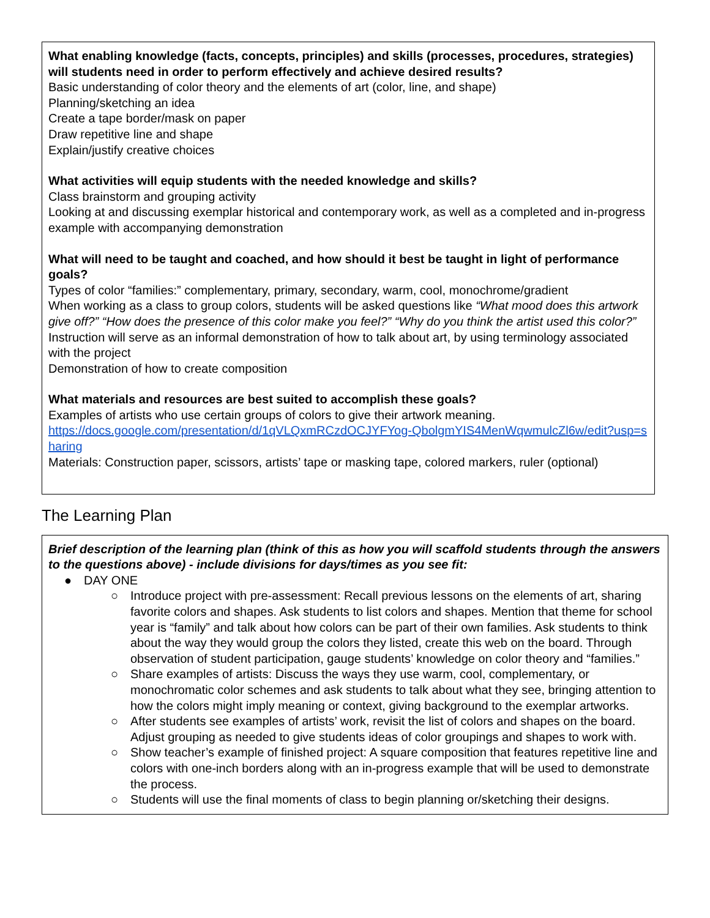What enabling knowledge (facts, concepts, principles) and skills (processes, procedures, strategies) will students need in order to perform effectively and achieve desired results?
Basic understanding of color theory and the elements of art (color, line, and shape)
Planning/sketching an idea
Create a tape border/mask on paper
Draw repetitive line and shape
Explain/justify creative choices
What activities will equip students with the needed knowledge and skills?
Class brainstorm and grouping activity
Looking at and discussing exemplar historical and contemporary work, as well as a completed and in-progress example with accompanying demonstration
What will need to be taught and coached, and how should it best be taught in light of performance goals?
Types of color “families:” complementary, primary, secondary, warm, cool, monochrome/gradient
When working as a class to group colors, students will be asked questions like “What mood does this artwork give off?” “How does the presence of this color make you feel?” “Why do you think the artist used this color?”
Instruction will serve as an informal demonstration of how to talk about art, by using terminology associated with the project
Demonstration of how to create composition
What materials and resources are best suited to accomplish these goals?
Examples of artists who use certain groups of colors to give their artwork meaning.
https://docs.google.com/presentation/d/1qVLQxmRCzdOCJYFYog-QbolgmYIS4MenWqwmulcZl6w/edit?usp=sharing
Materials: Construction paper, scissors, artists’ tape or masking tape, colored markers, ruler (optional)
The Learning Plan
Brief description of the learning plan (think of this as how you will scaffold students through the answers to the questions above) - include divisions for days/times as you see fit:
● DAY ONE
○ Introduce project with pre-assessment: Recall previous lessons on the elements of art, sharing favorite colors and shapes. Ask students to list colors and shapes. Mention that theme for school year is “family” and talk about how colors can be part of their own families. Ask students to think about the way they would group the colors they listed, create this web on the board. Through observation of student participation, gauge students’ knowledge on color theory and “families.”
○ Share examples of artists: Discuss the ways they use warm, cool, complementary, or monochromatic color schemes and ask students to talk about what they see, bringing attention to how the colors might imply meaning or context, giving background to the exemplar artworks.
○ After students see examples of artists’ work, revisit the list of colors and shapes on the board. Adjust grouping as needed to give students ideas of color groupings and shapes to work with.
○ Show teacher’s example of finished project: A square composition that features repetitive line and colors with one-inch borders along with an in-progress example that will be used to demonstrate the process.
○ Students will use the final moments of class to begin planning or/sketching their designs.